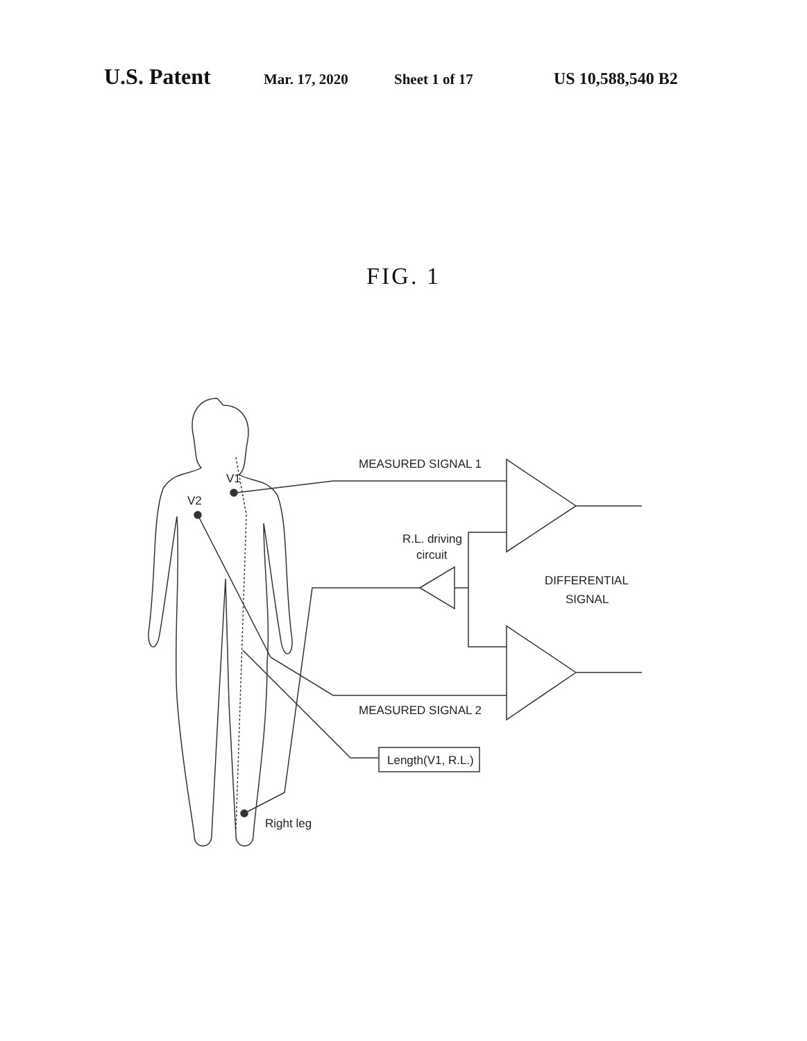U.S. Patent Mar. 17, 2020 Sheet 1 of 17 US 10,588,540 B2
FIG. 1
MEASURED SIGNAL 1
MEASURED SIGNAL 2
V1
V2
R.L. driving
circuit
DIFFERENTIAL
SIGNAL
Length(V1, R.L.)
Right leg